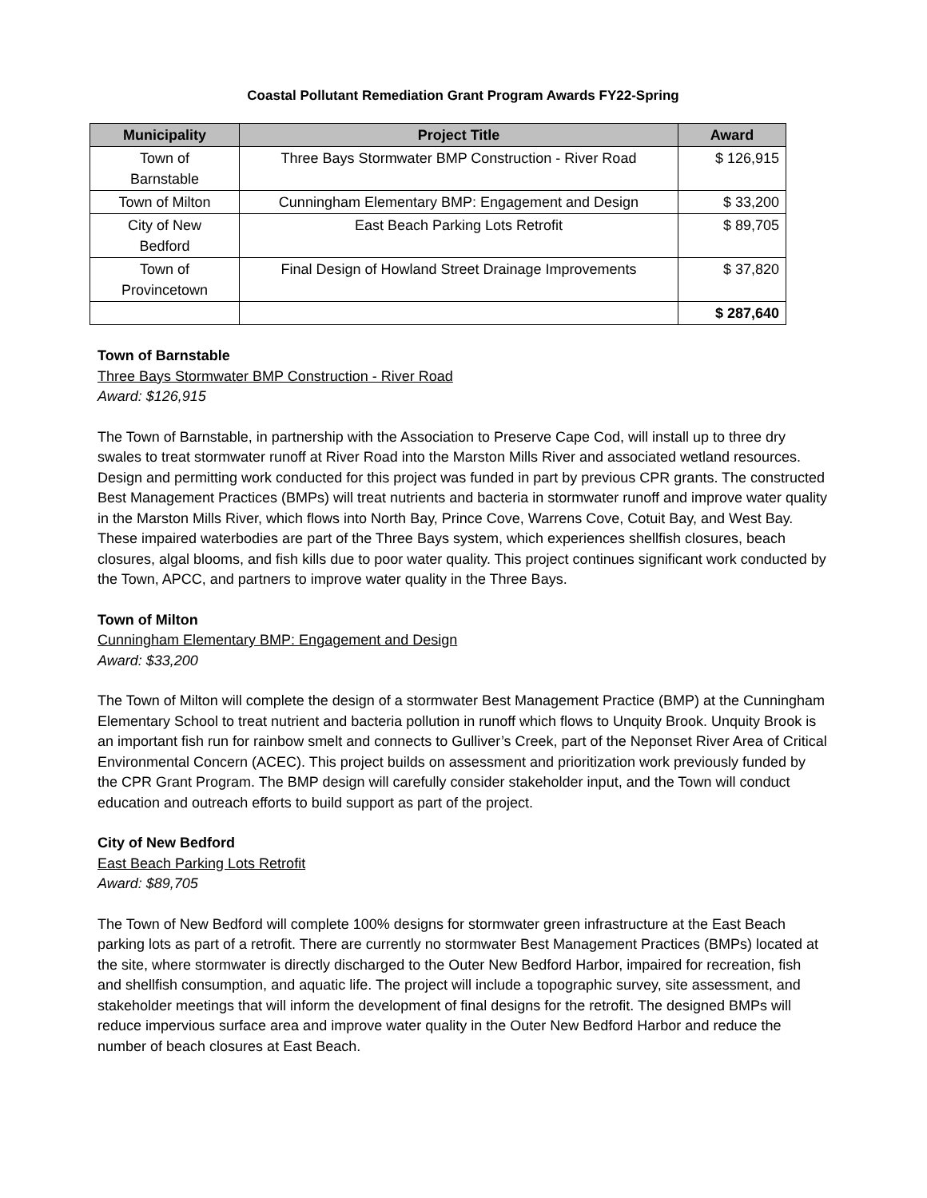Coastal Pollutant Remediation Grant Program Awards FY22-Spring
| Municipality | Project Title | Award |
| --- | --- | --- |
| Town of Barnstable | Three Bays Stormwater BMP Construction - River Road | $ 126,915 |
| Town of Milton | Cunningham Elementary BMP: Engagement and Design | $ 33,200 |
| City of New Bedford | East Beach Parking Lots Retrofit | $ 89,705 |
| Town of Provincetown | Final Design of Howland Street Drainage Improvements | $ 37,820 |
| | | $ 287,640 |
Town of Barnstable
Three Bays Stormwater BMP Construction - River Road
Award: $126,915
The Town of Barnstable, in partnership with the Association to Preserve Cape Cod, will install up to three dry swales to treat stormwater runoff at River Road into the Marston Mills River and associated wetland resources. Design and permitting work conducted for this project was funded in part by previous CPR grants. The constructed Best Management Practices (BMPs) will treat nutrients and bacteria in stormwater runoff and improve water quality in the Marston Mills River, which flows into North Bay, Prince Cove, Warrens Cove, Cotuit Bay, and West Bay. These impaired waterbodies are part of the Three Bays system, which experiences shellfish closures, beach closures, algal blooms, and fish kills due to poor water quality. This project continues significant work conducted by the Town, APCC, and partners to improve water quality in the Three Bays.
Town of Milton
Cunningham Elementary BMP: Engagement and Design
Award: $33,200
The Town of Milton will complete the design of a stormwater Best Management Practice (BMP) at the Cunningham Elementary School to treat nutrient and bacteria pollution in runoff which flows to Unquity Brook. Unquity Brook is an important fish run for rainbow smelt and connects to Gulliver’s Creek, part of the Neponset River Area of Critical Environmental Concern (ACEC). This project builds on assessment and prioritization work previously funded by the CPR Grant Program. The BMP design will carefully consider stakeholder input, and the Town will conduct education and outreach efforts to build support as part of the project.
City of New Bedford
East Beach Parking Lots Retrofit
Award: $89,705
The Town of New Bedford will complete 100% designs for stormwater green infrastructure at the East Beach parking lots as part of a retrofit. There are currently no stormwater Best Management Practices (BMPs) located at the site, where stormwater is directly discharged to the Outer New Bedford Harbor, impaired for recreation, fish and shellfish consumption, and aquatic life. The project will include a topographic survey, site assessment, and stakeholder meetings that will inform the development of final designs for the retrofit. The designed BMPs will reduce impervious surface area and improve water quality in the Outer New Bedford Harbor and reduce the number of beach closures at East Beach.